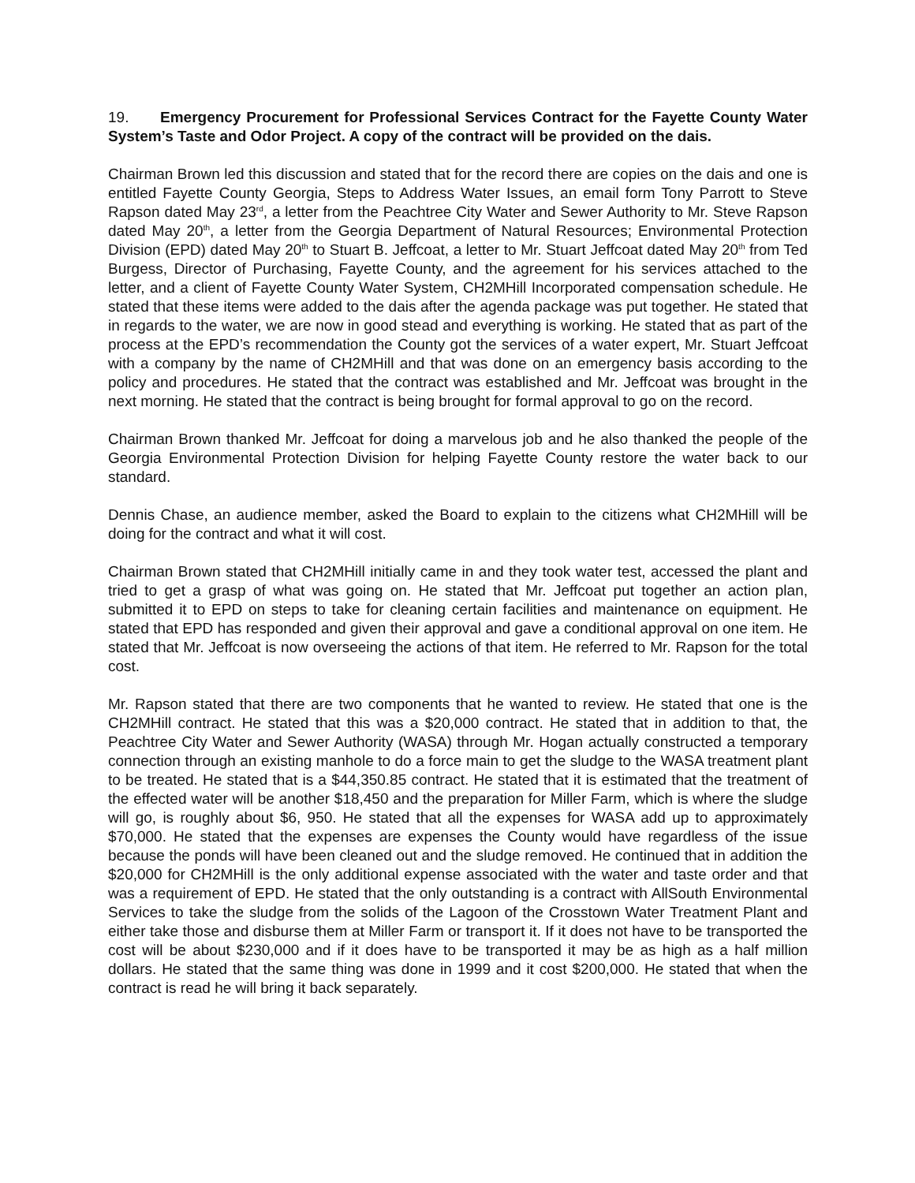19. Emergency Procurement for Professional Services Contract for the Fayette County Water System’s Taste and Odor Project. A copy of the contract will be provided on the dais.
Chairman Brown led this discussion and stated that for the record there are copies on the dais and one is entitled Fayette County Georgia, Steps to Address Water Issues, an email form Tony Parrott to Steve Rapson dated May 23<sup>rd</sup>, a letter from the Peachtree City Water and Sewer Authority to Mr. Steve Rapson dated May 20<sup>th</sup>, a letter from the Georgia Department of Natural Resources; Environmental Protection Division (EPD) dated May 20<sup>th</sup> to Stuart B. Jeffcoat, a letter to Mr. Stuart Jeffcoat dated May 20<sup>th</sup> from Ted Burgess, Director of Purchasing, Fayette County, and the agreement for his services attached to the letter, and a client of Fayette County Water System, CH2MHill Incorporated compensation schedule. He stated that these items were added to the dais after the agenda package was put together. He stated that in regards to the water, we are now in good stead and everything is working. He stated that as part of the process at the EPD’s recommendation the County got the services of a water expert, Mr. Stuart Jeffcoat with a company by the name of CH2MHill and that was done on an emergency basis according to the policy and procedures. He stated that the contract was established and Mr. Jeffcoat was brought in the next morning. He stated that the contract is being brought for formal approval to go on the record.
Chairman Brown thanked Mr. Jeffcoat for doing a marvelous job and he also thanked the people of the Georgia Environmental Protection Division for helping Fayette County restore the water back to our standard.
Dennis Chase, an audience member, asked the Board to explain to the citizens what CH2MHill will be doing for the contract and what it will cost.
Chairman Brown stated that CH2MHill initially came in and they took water test, accessed the plant and tried to get a grasp of what was going on. He stated that Mr. Jeffcoat put together an action plan, submitted it to EPD on steps to take for cleaning certain facilities and maintenance on equipment. He stated that EPD has responded and given their approval and gave a conditional approval on one item. He stated that Mr. Jeffcoat is now overseeing the actions of that item. He referred to Mr. Rapson for the total cost.
Mr. Rapson stated that there are two components that he wanted to review. He stated that one is the CH2MHill contract. He stated that this was a $20,000 contract. He stated that in addition to that, the Peachtree City Water and Sewer Authority (WASA) through Mr. Hogan actually constructed a temporary connection through an existing manhole to do a force main to get the sludge to the WASA treatment plant to be treated. He stated that is a $44,350.85 contract. He stated that it is estimated that the treatment of the effected water will be another $18,450 and the preparation for Miller Farm, which is where the sludge will go, is roughly about $6, 950. He stated that all the expenses for WASA add up to approximately $70,000. He stated that the expenses are expenses the County would have regardless of the issue because the ponds will have been cleaned out and the sludge removed. He continued that in addition the $20,000 for CH2MHill is the only additional expense associated with the water and taste order and that was a requirement of EPD. He stated that the only outstanding is a contract with AllSouth Environmental Services to take the sludge from the solids of the Lagoon of the Crosstown Water Treatment Plant and either take those and disburse them at Miller Farm or transport it. If it does not have to be transported the cost will be about $230,000 and if it does have to be transported it may be as high as a half million dollars. He stated that the same thing was done in 1999 and it cost $200,000. He stated that when the contract is read he will bring it back separately.